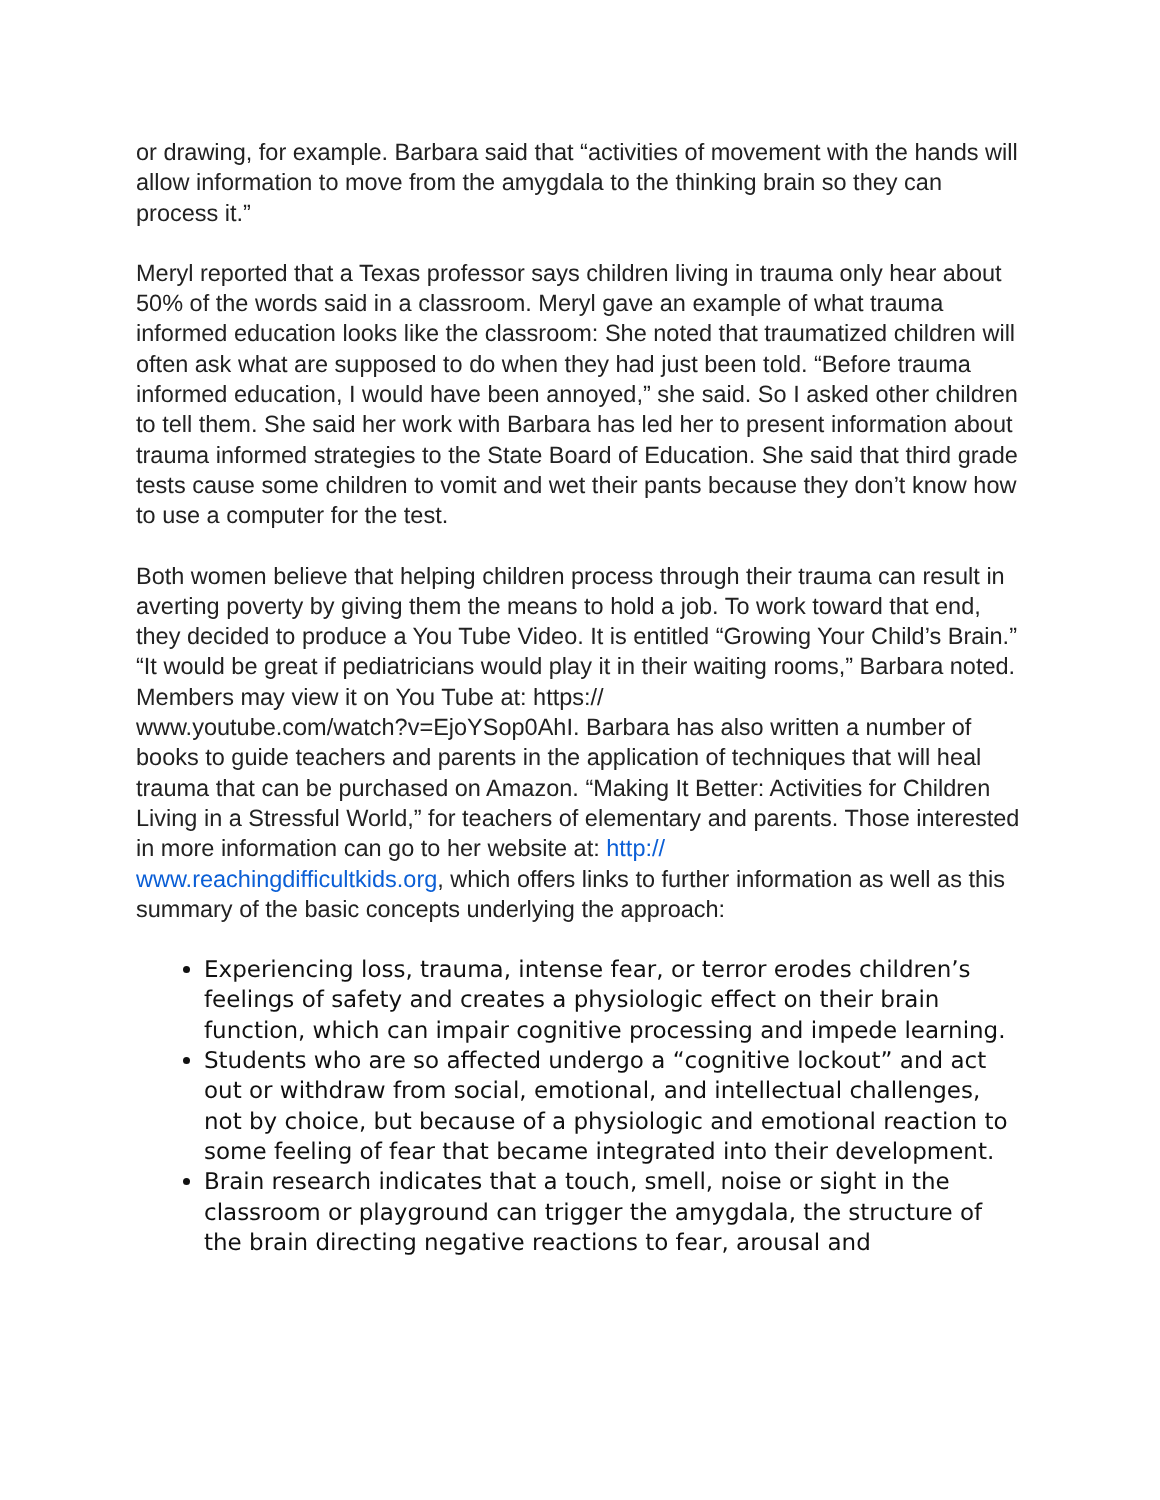or drawing, for example. Barbara said that “activities of movement with the hands will allow information to move from the amygdala to the thinking brain so they can process it.”
Meryl reported that a Texas professor says children living in trauma only hear about 50% of the words said in a classroom. Meryl gave an example of what trauma informed education looks like the classroom: She noted that traumatized children will often ask what are supposed to do when they had just been told. “Before trauma informed education, I would have been annoyed,” she said. So I asked other children to tell them. She said her work with Barbara has led her to present information about trauma informed strategies to the State Board of Education. She said that third grade tests cause some children to vomit and wet their pants because they don’t know how to use a computer for the test.
Both women believe that helping children process through their trauma can result in averting poverty by giving them the means to hold a job. To work toward that end, they decided to produce a You Tube Video. It is entitled “Growing Your Child’s Brain.” “It would be great if pediatricians would play it in their waiting rooms,” Barbara noted. Members may view it on You Tube at: https://
www.youtube.com/watch?v=EjoYSop0AhI. Barbara has also written a number of books to guide teachers and parents in the application of techniques that will heal trauma that can be purchased on Amazon. “Making It Better: Activities for Children Living in a Stressful World,” for teachers of elementary and parents. Those interested in more information can go to her website at: http://
www.reachingdifficultkids.org, which offers links to further information as well as this summary of the basic concepts underlying the approach:
Experiencing loss, trauma, intense fear, or terror erodes children’s feelings of safety and creates a physiologic effect on their brain function, which can impair cognitive processing and impede learning.
Students who are so affected undergo a “cognitive lockout” and act out or withdraw from social, emotional, and intellectual challenges, not by choice, but because of a physiologic and emotional reaction to some feeling of fear that became integrated into their development.
Brain research indicates that a touch, smell, noise or sight in the classroom or playground can trigger the amygdala, the structure of the brain directing negative reactions to fear, arousal and